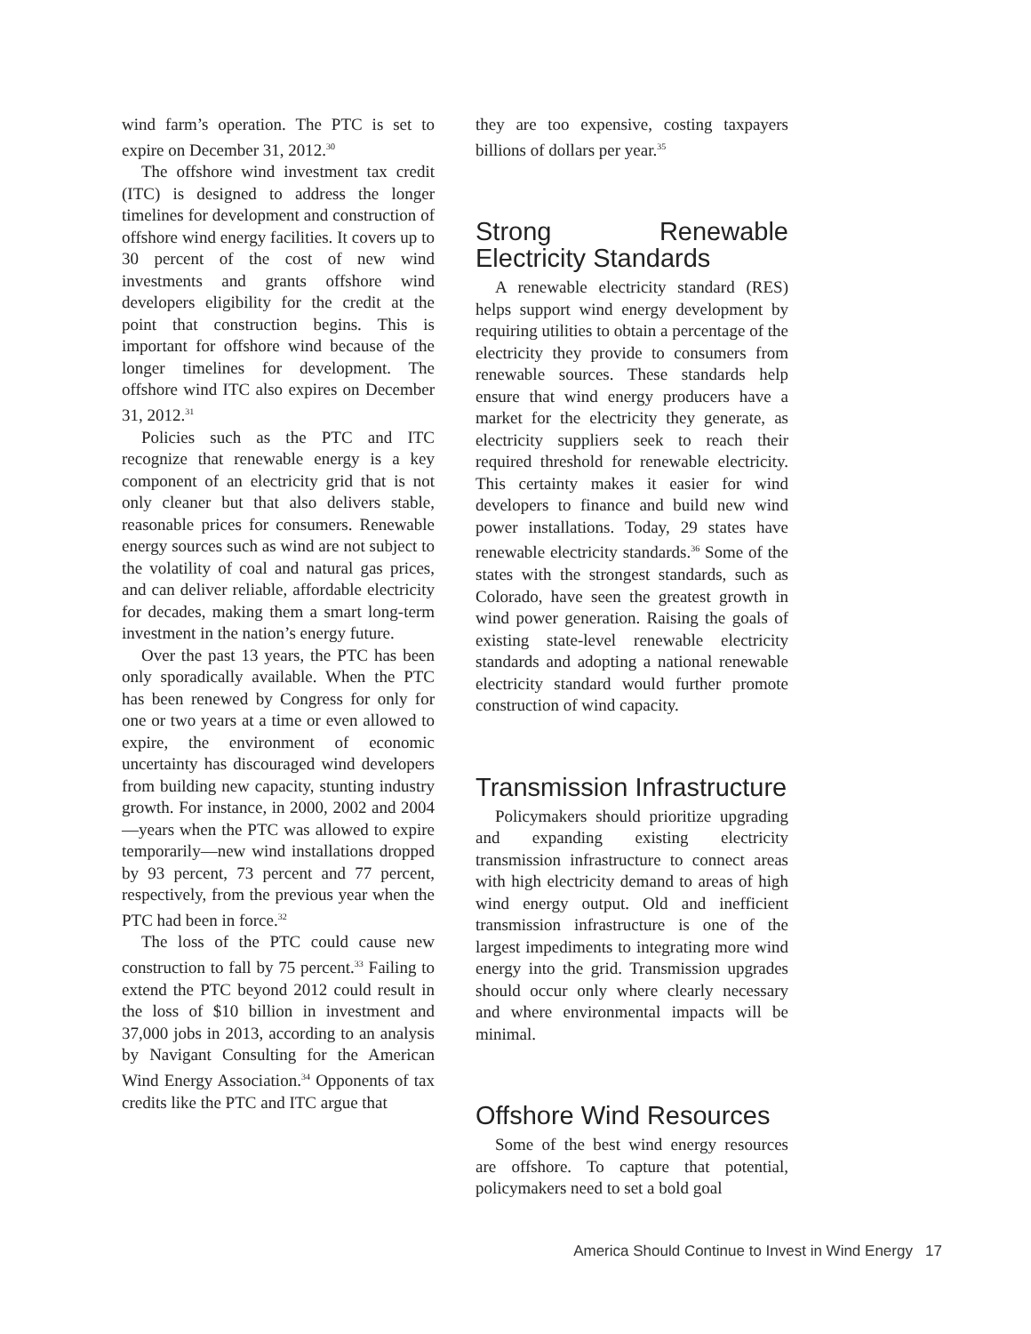wind farm’s operation. The PTC is set to expire on December 31, 2012.<sup>30</sup>
The offshore wind investment tax credit (ITC) is designed to address the longer timelines for development and construction of offshore wind energy facilities. It covers up to 30 percent of the cost of new wind investments and grants offshore wind developers eligibility for the credit at the point that construction begins. This is important for offshore wind because of the longer timelines for development. The offshore wind ITC also expires on December 31, 2012.<sup>31</sup>
Policies such as the PTC and ITC recognize that renewable energy is a key component of an electricity grid that is not only cleaner but that also delivers stable, reasonable prices for consumers. Renewable energy sources such as wind are not subject to the volatility of coal and natural gas prices, and can deliver reliable, affordable electricity for decades, making them a smart long-term investment in the nation’s energy future.
Over the past 13 years, the PTC has been only sporadically available. When the PTC has been renewed by Congress for only for one or two years at a time or even allowed to expire, the environment of economic uncertainty has discouraged wind developers from building new capacity, stunting industry growth. For instance, in 2000, 2002 and 2004—years when the PTC was allowed to expire temporarily—new wind installations dropped by 93 percent, 73 percent and 77 percent, respectively, from the previous year when the PTC had been in force.<sup>32</sup>
The loss of the PTC could cause new construction to fall by 75 percent.<sup>33</sup> Failing to extend the PTC beyond 2012 could result in the loss of $10 billion in investment and 37,000 jobs in 2013, according to an analysis by Navigant Consulting for the American Wind Energy Association.<sup>34</sup> Opponents of tax credits like the PTC and ITC argue that
they are too expensive, costing taxpayers billions of dollars per year.<sup>35</sup>
Strong Renewable Electricity Standards
A renewable electricity standard (RES) helps support wind energy development by requiring utilities to obtain a percentage of the electricity they provide to consumers from renewable sources. These standards help ensure that wind energy producers have a market for the electricity they generate, as electricity suppliers seek to reach their required threshold for renewable electricity. This certainty makes it easier for wind developers to finance and build new wind power installations. Today, 29 states have renewable electricity standards.<sup>36</sup> Some of the states with the strongest standards, such as Colorado, have seen the greatest growth in wind power generation. Raising the goals of existing state-level renewable electricity standards and adopting a national renewable electricity standard would further promote construction of wind capacity.
Transmission Infrastructure
Policymakers should prioritize upgrading and expanding existing electricity transmission infrastructure to connect areas with high electricity demand to areas of high wind energy output. Old and inefficient transmission infrastructure is one of the largest impediments to integrating more wind energy into the grid. Transmission upgrades should occur only where clearly necessary and where environmental impacts will be minimal.
Offshore Wind Resources
Some of the best wind energy resources are offshore. To capture that potential, policymakers need to set a bold goal
America Should Continue to Invest in Wind Energy 17